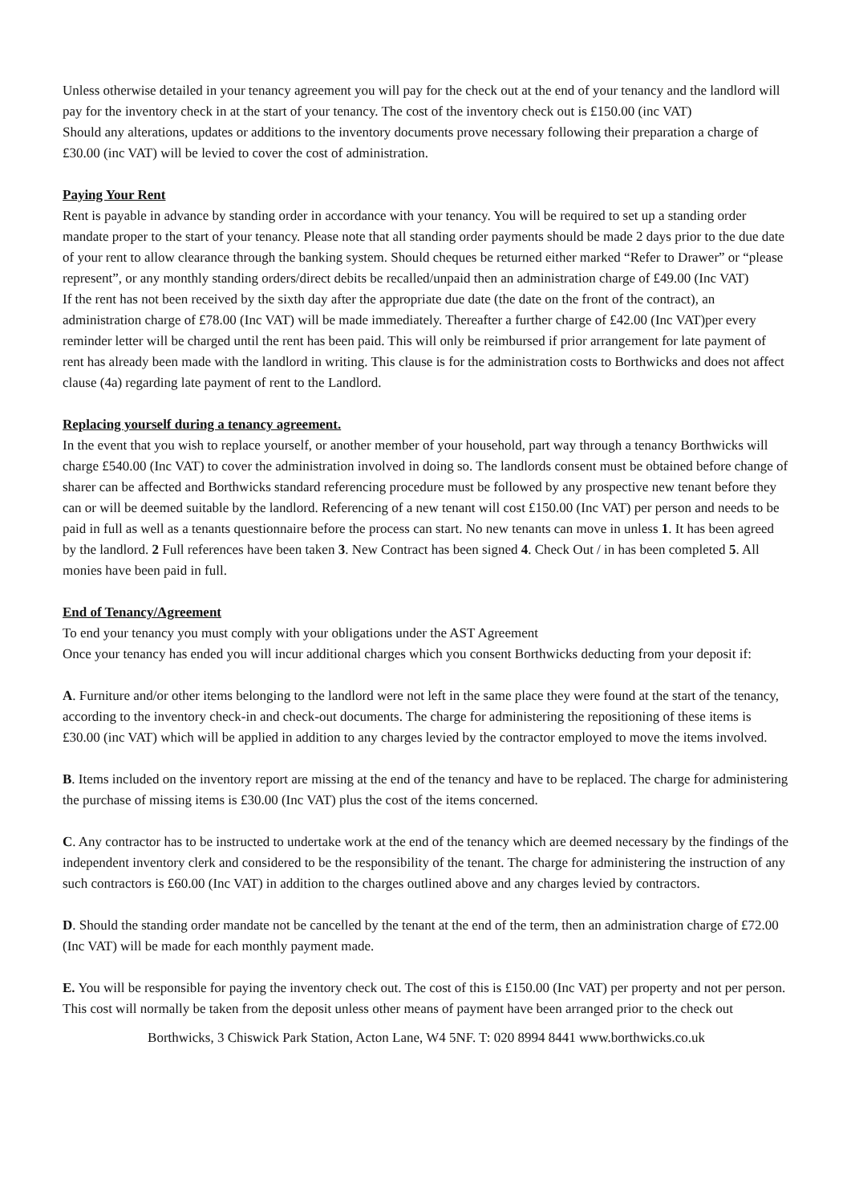Unless otherwise detailed in your tenancy agreement you will pay for the check out at the end of your tenancy and the landlord will pay for the inventory check in at the start of your tenancy. The cost of the inventory check out is £150.00 (inc VAT)
Should any alterations, updates or additions to the inventory documents prove necessary following their preparation a charge of £30.00 (inc VAT) will be levied to cover the cost of administration.
Paying Your Rent
Rent is payable in advance by standing order in accordance with your tenancy. You will be required to set up a standing order mandate proper to the start of your tenancy. Please note that all standing order payments should be made 2 days prior to the due date of your rent to allow clearance through the banking system. Should cheques be returned either marked “Refer to Drawer” or “please represent”, or any monthly standing orders/direct debits be recalled/unpaid then an administration charge of £49.00 (Inc VAT)
If the rent has not been received by the sixth day after the appropriate due date (the date on the front of the contract), an administration charge of £78.00 (Inc VAT) will be made immediately. Thereafter a further charge of £42.00 (Inc VAT)per every reminder letter will be charged until the rent has been paid. This will only be reimbursed if prior arrangement for late payment of rent has already been made with the landlord in writing. This clause is for the administration costs to Borthwicks and does not affect clause (4a) regarding late payment of rent to the Landlord.
Replacing yourself during a tenancy agreement.
In the event that you wish to replace yourself, or another member of your household, part way through a tenancy Borthwicks will charge £540.00 (Inc VAT) to cover the administration involved in doing so. The landlords consent must be obtained before change of sharer can be affected and Borthwicks standard referencing procedure must be followed by any prospective new tenant before they can or will be deemed suitable by the landlord. Referencing of a new tenant will cost £150.00 (Inc VAT) per person and needs to be paid in full as well as a tenants questionnaire before the process can start. No new tenants can move in unless 1. It has been agreed by the landlord. 2 Full references have been taken 3. New Contract has been signed 4. Check Out / in has been completed 5. All monies have been paid in full.
End of Tenancy/Agreement
To end your tenancy you must comply with your obligations under the AST Agreement
Once your tenancy has ended you will incur additional charges which you consent Borthwicks deducting from your deposit if:
A. Furniture and/or other items belonging to the landlord were not left in the same place they were found at the start of the tenancy, according to the inventory check-in and check-out documents. The charge for administering the repositioning of these items is £30.00 (inc VAT) which will be applied in addition to any charges levied by the contractor employed to move the items involved.
B. Items included on the inventory report are missing at the end of the tenancy and have to be replaced. The charge for administering the purchase of missing items is £30.00 (Inc VAT) plus the cost of the items concerned.
C. Any contractor has to be instructed to undertake work at the end of the tenancy which are deemed necessary by the findings of the independent inventory clerk and considered to be the responsibility of the tenant. The charge for administering the instruction of any such contractors is £60.00 (Inc VAT) in addition to the charges outlined above and any charges levied by contractors.
D. Should the standing order mandate not be cancelled by the tenant at the end of the term, then an administration charge of £72.00 (Inc VAT) will be made for each monthly payment made.
E. You will be responsible for paying the inventory check out. The cost of this is £150.00 (Inc VAT) per property and not per person. This cost will normally be taken from the deposit unless other means of payment have been arranged prior to the check out
Borthwicks, 3 Chiswick Park Station, Acton Lane, W4 5NF. T: 020 8994 8441 www.borthwicks.co.uk